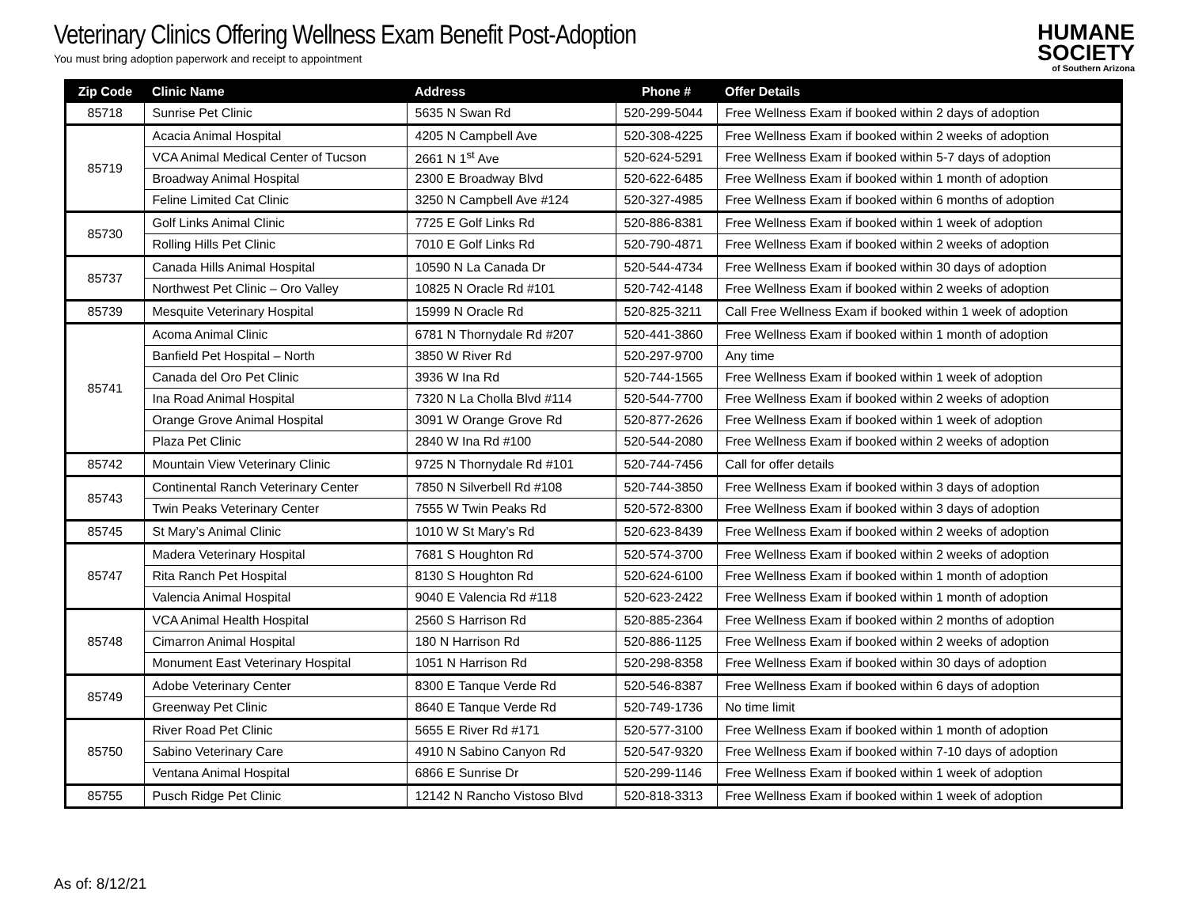Veterinary Clinics Offering Wellness Exam Benefit Post-Adoption
You must bring adoption paperwork and receipt to appointment
HUMANE
SOCIETY
of Southern Arizona
| Zip Code | Clinic Name | Address | Phone # | Offer Details |
| --- | --- | --- | --- | --- |
| 85718 | Sunrise Pet Clinic | 5635 N Swan Rd | 520-299-5044 | Free Wellness Exam if booked within 2 days of adoption |
| 85719 | Acacia Animal Hospital | 4205 N Campbell Ave | 520-308-4225 | Free Wellness Exam if booked within 2 weeks of adoption |
| | VCA Animal Medical Center of Tucson | 2661 N 1<sup>st</sup> Ave | 520-624-5291 | Free Wellness Exam if booked within 5-7 days of adoption |
| | Broadway Animal Hospital | 2300 E Broadway Blvd | 520-622-6485 | Free Wellness Exam if booked within 1 month of adoption |
| | Feline Limited Cat Clinic | 3250 N Campbell Ave #124 | 520-327-4985 | Free Wellness Exam if booked within 6 months of adoption |
| 85730 | Golf Links Animal Clinic | 7725 E Golf Links Rd | 520-886-8381 | Free Wellness Exam if booked within 1 week of adoption |
| | Rolling Hills Pet Clinic | 7010 E Golf Links Rd | 520-790-4871 | Free Wellness Exam if booked within 2 weeks of adoption |
| 85737 | Canada Hills Animal Hospital | 10590 N La Canada Dr | 520-544-4734 | Free Wellness Exam if booked within 30 days of adoption |
| | Northwest Pet Clinic – Oro Valley | 10825 N Oracle Rd #101 | 520-742-4148 | Free Wellness Exam if booked within 2 weeks of adoption |
| 85739 | Mesquite Veterinary Hospital | 15999 N Oracle Rd | 520-825-3211 | Call Free Wellness Exam if booked within 1 week of adoption |
| 85741 | Acoma Animal Clinic | 6781 N Thornydale Rd #207 | 520-441-3860 | Free Wellness Exam if booked within 1 month of adoption |
| | Banfield Pet Hospital – North | 3850 W River Rd | 520-297-9700 | Any time |
| | Canada del Oro Pet Clinic | 3936 W Ina Rd | 520-744-1565 | Free Wellness Exam if booked within 1 week of adoption |
| | Ina Road Animal Hospital | 7320 N La Cholla Blvd #114 | 520-544-7700 | Free Wellness Exam if booked within 2 weeks of adoption |
| | Orange Grove Animal Hospital | 3091 W Orange Grove Rd | 520-877-2626 | Free Wellness Exam if booked within 1 week of adoption |
| | Plaza Pet Clinic | 2840 W Ina Rd #100 | 520-544-2080 | Free Wellness Exam if booked within 2 weeks of adoption |
| 85742 | Mountain View Veterinary Clinic | 9725 N Thornydale Rd #101 | 520-744-7456 | Call for offer details |
| 85743 | Continental Ranch Veterinary Center | 7850 N Silverbell Rd #108 | 520-744-3850 | Free Wellness Exam if booked within 3 days of adoption |
| | Twin Peaks Veterinary Center | 7555 W Twin Peaks Rd | 520-572-8300 | Free Wellness Exam if booked within 3 days of adoption |
| 85745 | St Mary’s Animal Clinic | 1010 W St Mary’s Rd | 520-623-8439 | Free Wellness Exam if booked within 2 weeks of adoption |
| 85747 | Madera Veterinary Hospital | 7681 S Houghton Rd | 520-574-3700 | Free Wellness Exam if booked within 2 weeks of adoption |
| | Rita Ranch Pet Hospital | 8130 S Houghton Rd | 520-624-6100 | Free Wellness Exam if booked within 1 month of adoption |
| | Valencia Animal Hospital | 9040 E Valencia Rd #118 | 520-623-2422 | Free Wellness Exam if booked within 1 month of adoption |
| 85748 | VCA Animal Health Hospital | 2560 S Harrison Rd | 520-885-2364 | Free Wellness Exam if booked within 2 months of adoption |
| | Cimarron Animal Hospital | 180 N Harrison Rd | 520-886-1125 | Free Wellness Exam if booked within 2 weeks of adoption |
| | Monument East Veterinary Hospital | 1051 N Harrison Rd | 520-298-8358 | Free Wellness Exam if booked within 30 days of adoption |
| 85749 | Adobe Veterinary Center | 8300 E Tanque Verde Rd | 520-546-8387 | Free Wellness Exam if booked within 6 days of adoption |
| | Greenway Pet Clinic | 8640 E Tanque Verde Rd | 520-749-1736 | No time limit |
| 85750 | River Road Pet Clinic | 5655 E River Rd #171 | 520-577-3100 | Free Wellness Exam if booked within 1 month of adoption |
| | Sabino Veterinary Care | 4910 N Sabino Canyon Rd | 520-547-9320 | Free Wellness Exam if booked within 7-10 days of adoption |
| | Ventana Animal Hospital | 6866 E Sunrise Dr | 520-299-1146 | Free Wellness Exam if booked within 1 week of adoption |
| 85755 | Pusch Ridge Pet Clinic | 12142 N Rancho Vistoso Blvd | 520-818-3313 | Free Wellness Exam if booked within 1 week of adoption |
As of: 8/12/21